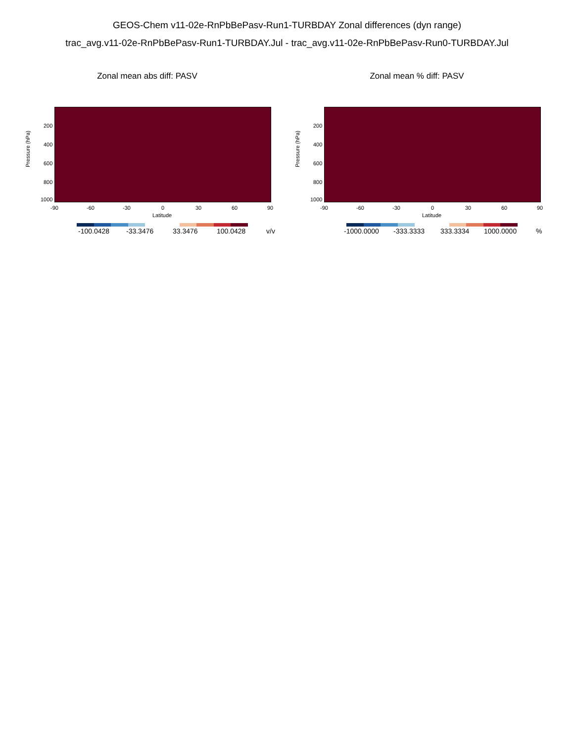GEOS-Chem v11-02e-RnPbBePasv-Run1-TURBDAY Zonal differences (dyn range)
trac_avg.v11-02e-RnPbBePasv-Run1-TURBDAY.Jul - trac_avg.v11-02e-RnPbBePasv-Run0-TURBDAY.Jul
Zonal mean abs diff: PASV
Pressure (hPa)
200
400
600
800
1000
-90 -60 -30 0 30 60 90
Latitude
-100.0428 -33.3476 33.3476 100.0428 v/v
Zonal mean % diff: PASV
Pressure (hPa)
200
400
600
800
1000
-90 -60 -30 0 30 60 90
Latitude
-1000.0000 -333.3333 333.3334 1000.0000 %